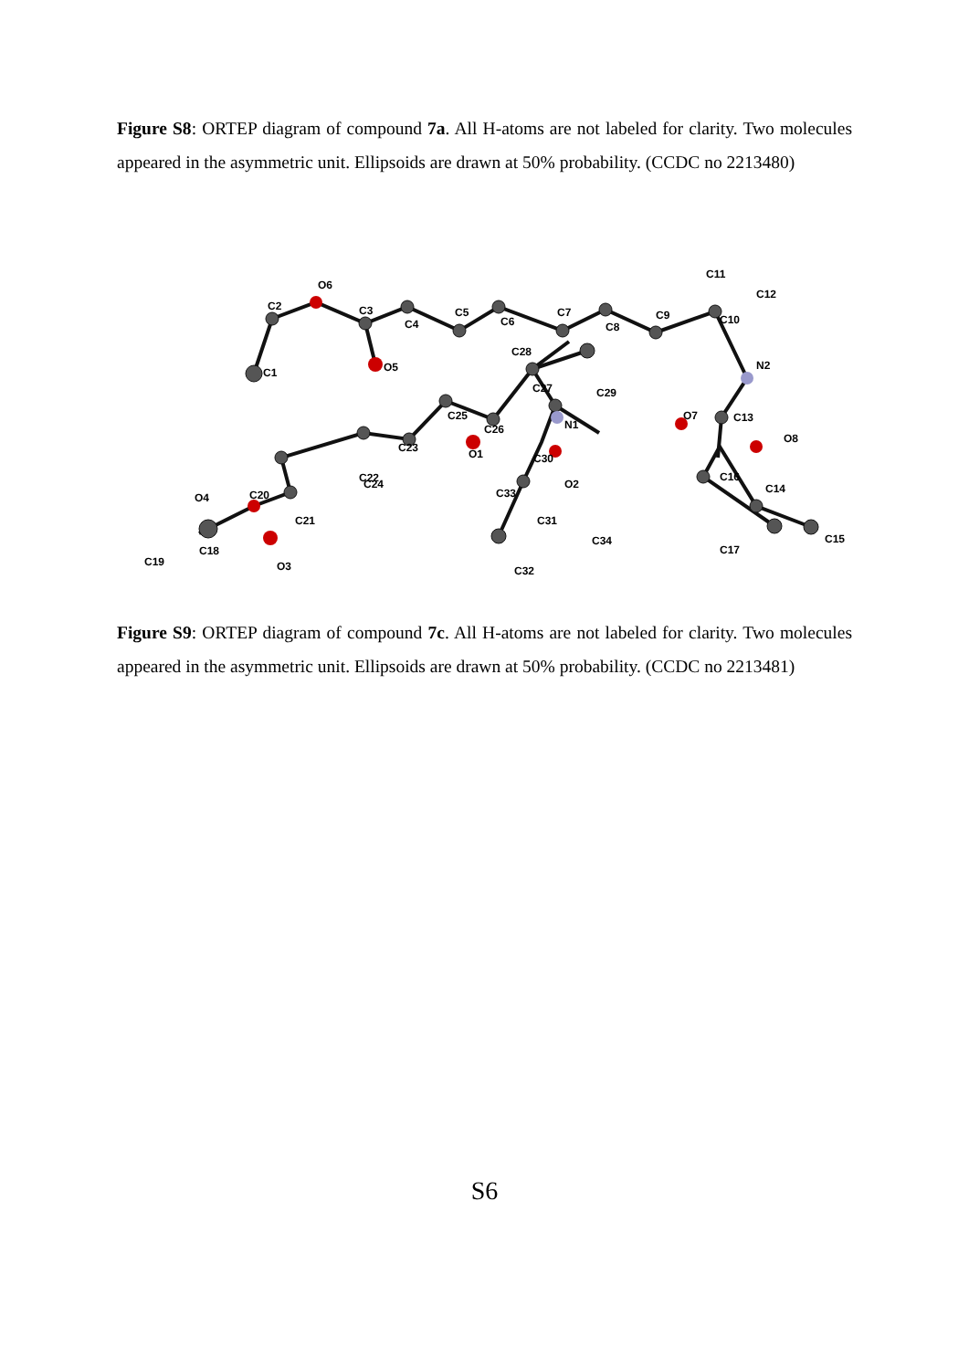Figure S8: ORTEP diagram of compound 7a. All H-atoms are not labeled for clarity. Two molecules appeared in the asymmetric unit. Ellipsoids are drawn at 50% probability. (CCDC no 2213480)
C1
C2
O6
C3
C4
C5
C6
C7
C8
C9
C11
C12
C10
N2
O5
C28
C27
C29
C25
C26
N1
C23
O1
C30
C22
C24
O2
C33
C21
C20
O4
C18
C19
O3
C31
C34
C32
O7
C13
O8
C16
C14
C17
C15
Figure S9: ORTEP diagram of compound 7c. All H-atoms are not labeled for clarity. Two molecules appeared in the asymmetric unit. Ellipsoids are drawn at 50% probability. (CCDC no 2213481)
S6